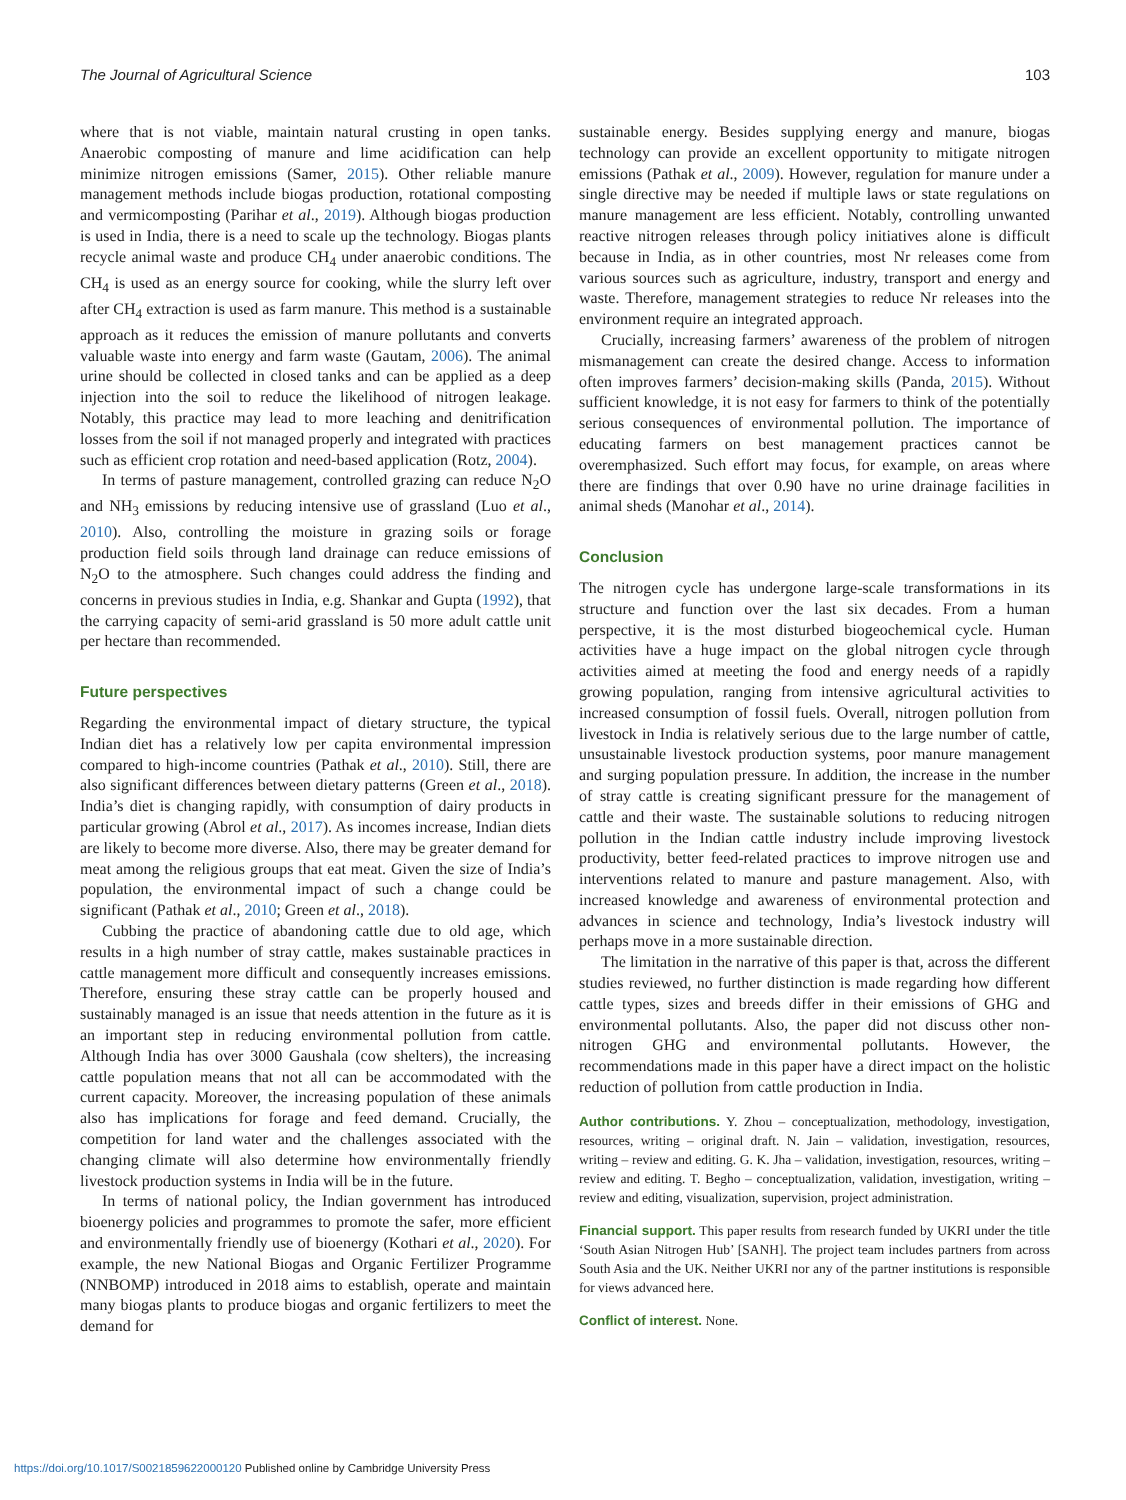The Journal of Agricultural Science 103
where that is not viable, maintain natural crusting in open tanks. Anaerobic composting of manure and lime acidification can help minimize nitrogen emissions (Samer, 2015). Other reliable manure management methods include biogas production, rotational composting and vermicomposting (Parihar et al., 2019). Although biogas production is used in India, there is a need to scale up the technology. Biogas plants recycle animal waste and produce CH<sub>4</sub> under anaerobic conditions. The CH<sub>4</sub> is used as an energy source for cooking, while the slurry left over after CH<sub>4</sub> extraction is used as farm manure. This method is a sustainable approach as it reduces the emission of manure pollutants and converts valuable waste into energy and farm waste (Gautam, 2006). The animal urine should be collected in closed tanks and can be applied as a deep injection into the soil to reduce the likelihood of nitrogen leakage. Notably, this practice may lead to more leaching and denitrification losses from the soil if not managed properly and integrated with practices such as efficient crop rotation and need-based application (Rotz, 2004).
In terms of pasture management, controlled grazing can reduce N<sub>2</sub>O and NH<sub>3</sub> emissions by reducing intensive use of grassland (Luo et al., 2010). Also, controlling the moisture in grazing soils or forage production field soils through land drainage can reduce emissions of N<sub>2</sub>O to the atmosphere. Such changes could address the finding and concerns in previous studies in India, e.g. Shankar and Gupta (1992), that the carrying capacity of semi-arid grassland is 50 more adult cattle unit per hectare than recommended.
Future perspectives
Regarding the environmental impact of dietary structure, the typical Indian diet has a relatively low per capita environmental impression compared to high-income countries (Pathak et al., 2010). Still, there are also significant differences between dietary patterns (Green et al., 2018). India’s diet is changing rapidly, with consumption of dairy products in particular growing (Abrol et al., 2017). As incomes increase, Indian diets are likely to become more diverse. Also, there may be greater demand for meat among the religious groups that eat meat. Given the size of India’s population, the environmental impact of such a change could be significant (Pathak et al., 2010; Green et al., 2018).
Cubbing the practice of abandoning cattle due to old age, which results in a high number of stray cattle, makes sustainable practices in cattle management more difficult and consequently increases emissions. Therefore, ensuring these stray cattle can be properly housed and sustainably managed is an issue that needs attention in the future as it is an important step in reducing environmental pollution from cattle. Although India has over 3000 Gaushala (cow shelters), the increasing cattle population means that not all can be accommodated with the current capacity. Moreover, the increasing population of these animals also has implications for forage and feed demand. Crucially, the competition for land water and the challenges associated with the changing climate will also determine how environmentally friendly livestock production systems in India will be in the future.
In terms of national policy, the Indian government has introduced bioenergy policies and programmes to promote the safer, more efficient and environmentally friendly use of bioenergy (Kothari et al., 2020). For example, the new National Biogas and Organic Fertilizer Programme (NNBOMP) introduced in 2018 aims to establish, operate and maintain many biogas plants to produce biogas and organic fertilizers to meet the demand for
sustainable energy. Besides supplying energy and manure, biogas technology can provide an excellent opportunity to mitigate nitrogen emissions (Pathak et al., 2009). However, regulation for manure under a single directive may be needed if multiple laws or state regulations on manure management are less efficient. Notably, controlling unwanted reactive nitrogen releases through policy initiatives alone is difficult because in India, as in other countries, most Nr releases come from various sources such as agriculture, industry, transport and energy and waste. Therefore, management strategies to reduce Nr releases into the environment require an integrated approach.
Crucially, increasing farmers’ awareness of the problem of nitrogen mismanagement can create the desired change. Access to information often improves farmers’ decision-making skills (Panda, 2015). Without sufficient knowledge, it is not easy for farmers to think of the potentially serious consequences of environmental pollution. The importance of educating farmers on best management practices cannot be overemphasized. Such effort may focus, for example, on areas where there are findings that over 0.90 have no urine drainage facilities in animal sheds (Manohar et al., 2014).
Conclusion
The nitrogen cycle has undergone large-scale transformations in its structure and function over the last six decades. From a human perspective, it is the most disturbed biogeochemical cycle. Human activities have a huge impact on the global nitrogen cycle through activities aimed at meeting the food and energy needs of a rapidly growing population, ranging from intensive agricultural activities to increased consumption of fossil fuels. Overall, nitrogen pollution from livestock in India is relatively serious due to the large number of cattle, unsustainable livestock production systems, poor manure management and surging population pressure. In addition, the increase in the number of stray cattle is creating significant pressure for the management of cattle and their waste. The sustainable solutions to reducing nitrogen pollution in the Indian cattle industry include improving livestock productivity, better feed-related practices to improve nitrogen use and interventions related to manure and pasture management. Also, with increased knowledge and awareness of environmental protection and advances in science and technology, India’s livestock industry will perhaps move in a more sustainable direction.
The limitation in the narrative of this paper is that, across the different studies reviewed, no further distinction is made regarding how different cattle types, sizes and breeds differ in their emissions of GHG and environmental pollutants. Also, the paper did not discuss other non-nitrogen GHG and environmental pollutants. However, the recommendations made in this paper have a direct impact on the holistic reduction of pollution from cattle production in India.
Author contributions. Y. Zhou – conceptualization, methodology, investigation, resources, writing – original draft. N. Jain – validation, investigation, resources, writing – review and editing. G. K. Jha – validation, investigation, resources, writing – review and editing. T. Begho – conceptualization, validation, investigation, writing – review and editing, visualization, supervision, project administration.
Financial support. This paper results from research funded by UKRI under the title ‘South Asian Nitrogen Hub’ [SANH]. The project team includes partners from across South Asia and the UK. Neither UKRI nor any of the partner institutions is responsible for views advanced here.
Conflict of interest. None.
https://doi.org/10.1017/S0021859622000120 Published online by Cambridge University Press